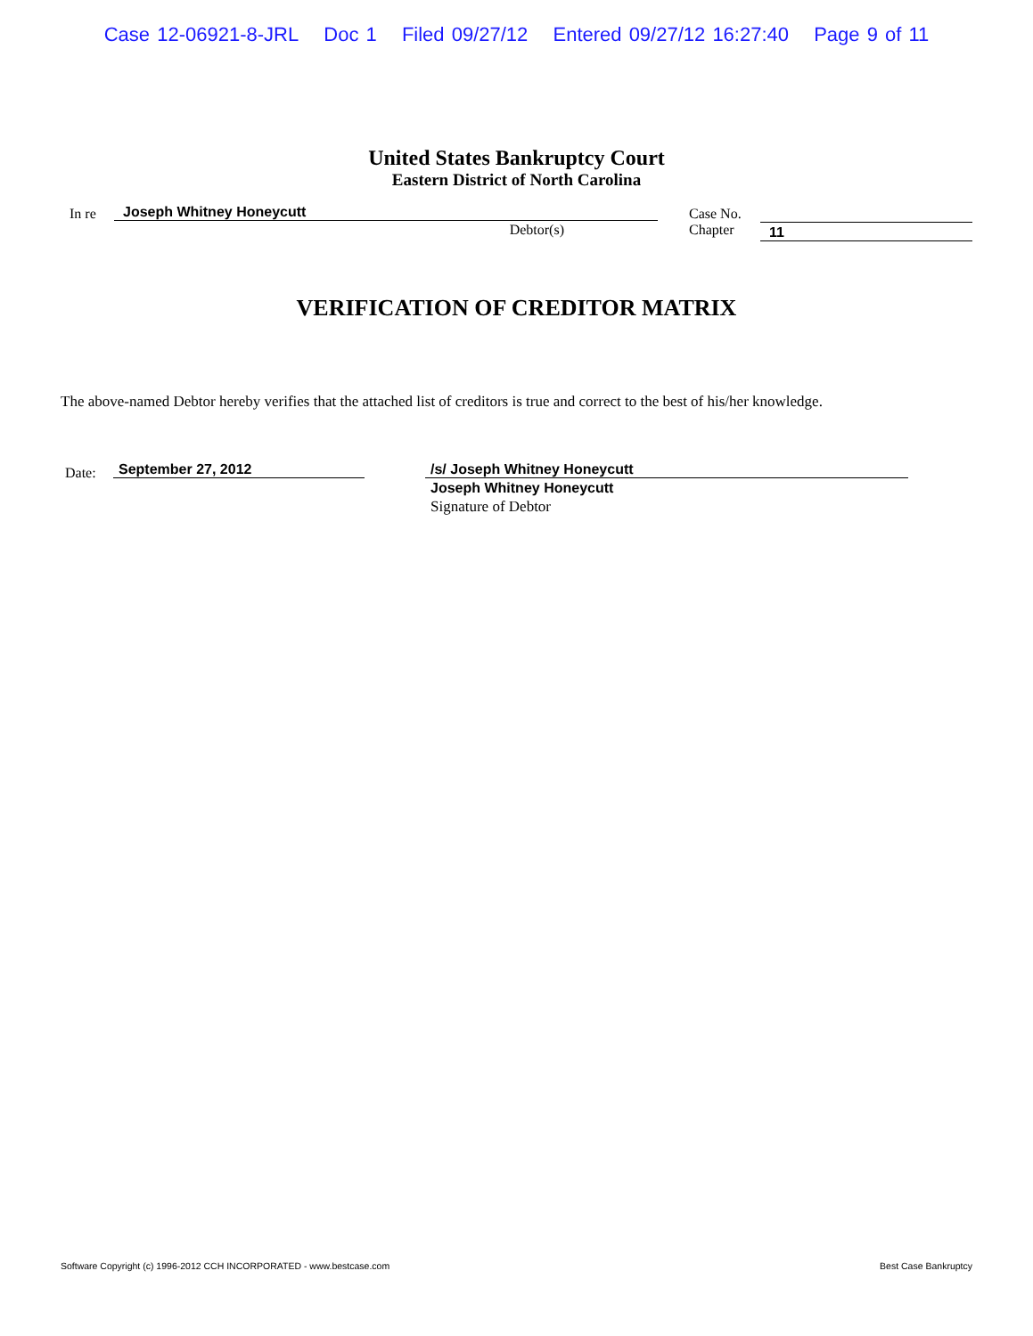Case 12-06921-8-JRL Doc 1 Filed 09/27/12 Entered 09/27/12 16:27:40 Page 9 of 11
United States Bankruptcy Court
Eastern District of North Carolina
In re Joseph Whitney Honeycutt
Debtor(s)
Case No.
Chapter
11
VERIFICATION OF CREDITOR MATRIX
The above-named Debtor hereby verifies that the attached list of creditors is true and correct to the best of his/her knowledge.
Date:
September 27, 2012 /s/ Joseph Whitney Honeycutt
Joseph Whitney Honeycutt
Signature of Debtor
Software Copyright (c) 1996-2012 CCH INCORPORATED - www.bestcase.com Best Case Bankruptcy